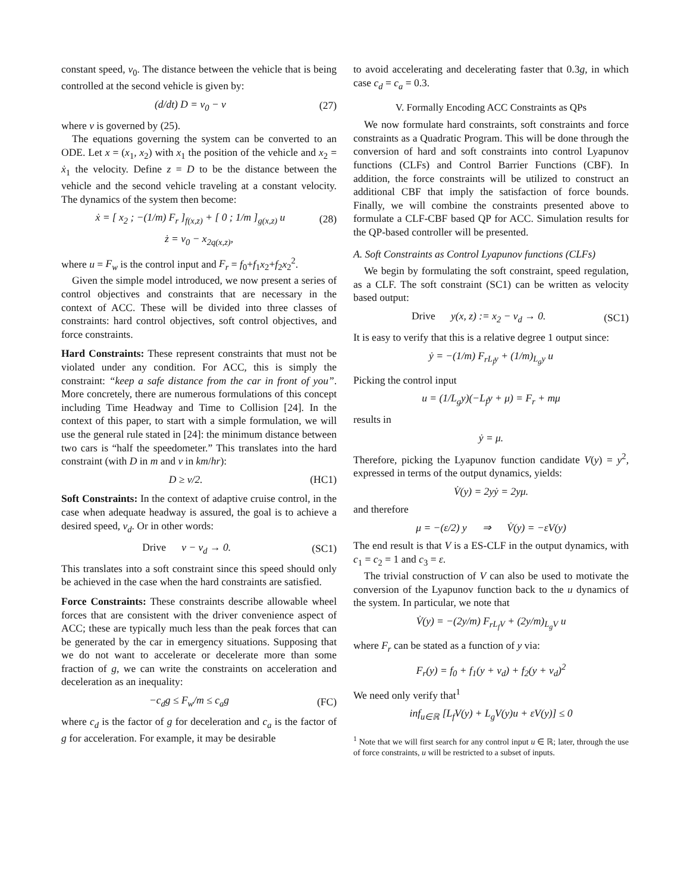constant speed, v<sub>0</sub>. The distance between the vehicle that is being controlled at the second vehicle is given by:
(d/dt) D = v<sub>0</sub> − v (27)
where v is governed by (25).
The equations governing the system can be converted to an ODE. Let x = (x<sub>1</sub>, x<sub>2</sub>) with x<sub>1</sub> the position of the vehicle and x<sub>2</sub> = ẋ<sub>1</sub> the velocity. Define z = D to be the distance between the vehicle and the second vehicle traveling at a constant velocity. The dynamics of the system then become:
ẋ = [ x<sub>2</sub> ; −(1/m) F<sub>r</sub> ]<sub>f(x,z)</sub> + [ 0 ; 1/m ]<sub>g(x,z)</sub> u (28)
ż = v<sub>0</sub> − x<sub>2</sub><sub>q(x,z)</sub>,
where u = F<sub>w</sub> is the control input and F<sub>r</sub> = f<sub>0</sub>+f<sub>1</sub>x<sub>2</sub>+f<sub>2</sub>x<sub>2</sub><sup>2</sup>.
Given the simple model introduced, we now present a series of control objectives and constraints that are necessary in the context of ACC. These will be divided into three classes of constraints: hard control objectives, soft control objectives, and force constraints.
Hard Constraints: These represent constraints that must not be violated under any condition. For ACC, this is simply the constraint: “keep a safe distance from the car in front of you”. More concretely, there are numerous formulations of this concept including Time Headway and Time to Collision [24]. In the context of this paper, to start with a simple formulation, we will use the general rule stated in [24]: the minimum distance between two cars is “half the speedometer.” This translates into the hard constraint (with D in m and v in km/hr):
D ≥ v/2. (HC1)
Soft Constraints: In the context of adaptive cruise control, in the case when adequate headway is assured, the goal is to achieve a desired speed, v<sub>d</sub>. Or in other words:
Drive v − v<sub>d</sub> → 0. (SC1)
This translates into a soft constraint since this speed should only be achieved in the case when the hard constraints are satisfied.
Force Constraints: These constraints describe allowable wheel forces that are consistent with the driver convenience aspect of ACC; these are typically much less than the peak forces that can be generated by the car in emergency situations. Supposing that we do not want to accelerate or decelerate more than some fraction of g, we can write the constraints on acceleration and deceleration as an inequality:
−c<sub>d</sub>g ≤ F<sub>w</sub>/m ≤ c<sub>a</sub>g (FC)
where c<sub>d</sub> is the factor of g for deceleration and c<sub>a</sub> is the factor of g for acceleration. For example, it may be desirable
to avoid accelerating and decelerating faster that 0.3g, in which case c<sub>d</sub> = c<sub>a</sub> = 0.3.
V. Formally Encoding ACC Constraints as QPs
We now formulate hard constraints, soft constraints and force constraints as a Quadratic Program. This will be done through the conversion of hard and soft constraints into control Lyapunov functions (CLFs) and Control Barrier Functions (CBF). In addition, the force constraints will be utilized to construct an additional CBF that imply the satisfaction of force bounds. Finally, we will combine the constraints presented above to formulate a CLF-CBF based QP for ACC. Simulation results for the QP-based controller will be presented.
A. Soft Constraints as Control Lyapunov functions (CLFs)
We begin by formulating the soft constraint, speed regulation, as a CLF. The soft constraint (SC1) can be written as velocity based output:
Drive y(x, z) := x<sub>2</sub> − v<sub>d</sub> → 0. (SC1)
It is easy to verify that this is a relative degree 1 output since:
ẏ = −(1/m) F<sub>r</sub><sub>L<sub>f</sub>y</sub> + (1/m)<sub>L<sub>g</sub>y</sub> u
Picking the control input
u = (1/L<sub>g</sub>y)(−L<sub>f</sub>y + μ) = F<sub>r</sub> + mμ
results in
ẏ = μ.
Therefore, picking the Lyapunov function candidate V(y) = y<sup>2</sup>, expressed in terms of the output dynamics, yields:
V̇(y) = 2yẏ = 2yμ.
and therefore
μ = −(ε/2) y ⇒ V̇(y) = −εV(y)
The end result is that V is a ES-CLF in the output dynamics, with c<sub>1</sub> = c<sub>2</sub> = 1 and c<sub>3</sub> = ε.
The trivial construction of V can also be used to motivate the conversion of the Lyapunov function back to the u dynamics of the system. In particular, we note that
V̇(y) = −(2y/m) F<sub>r</sub><sub>L<sub>f</sub>V</sub> + (2y/m)<sub>L<sub>g</sub>V</sub> u
where F<sub>r</sub> can be stated as a function of y via:
F<sub>r</sub>(y) = f<sub>0</sub> + f<sub>1</sub>(y + v<sub>d</sub>) + f<sub>2</sub>(y + v<sub>d</sub>)<sup>2</sup>
We need only verify that<sup>1</sup>
inf<sub>u∈ℝ</sub> [L<sub>f</sub>V(y) + L<sub>g</sub>V(y)u + εV(y)] ≤ 0
<sup>1</sup> Note that we will first search for any control input u ∈ ℝ; later, through the use of force constraints, u will be restricted to a subset of inputs.